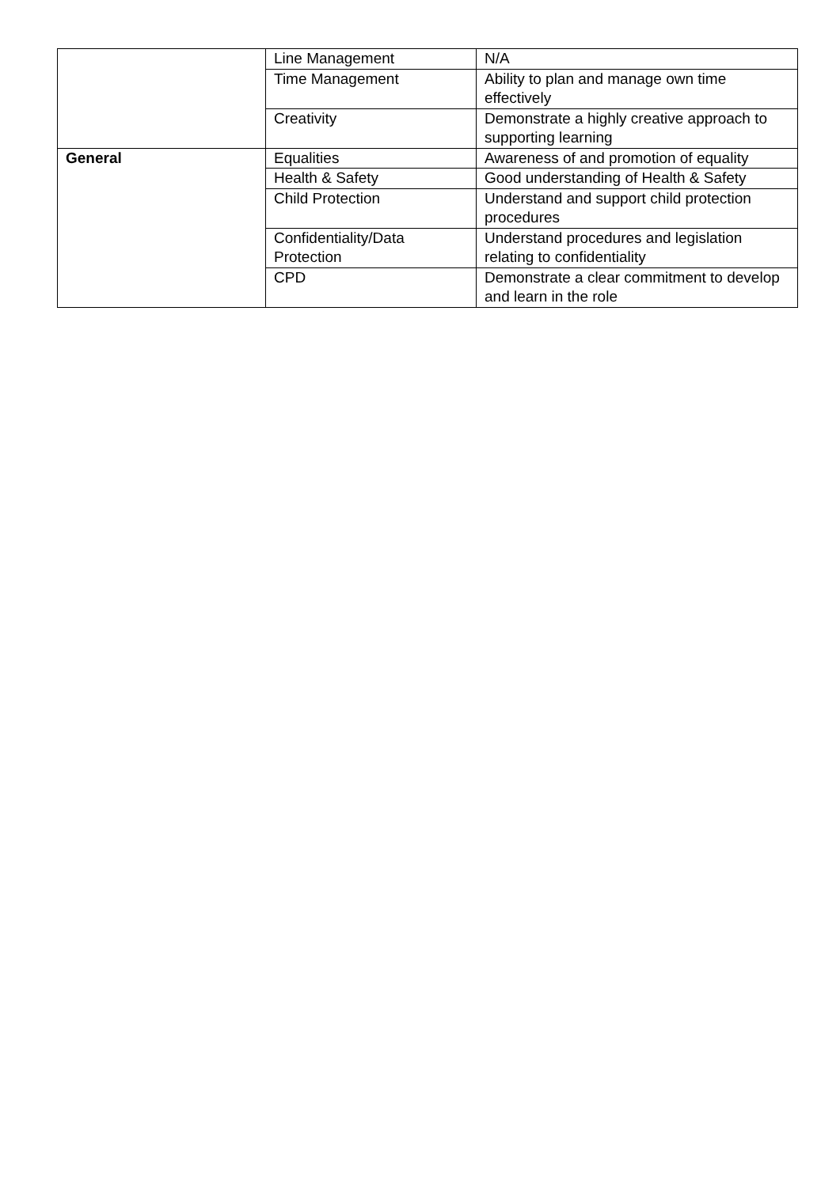| | Line Management | N/A |
| | Time Management | Ability to plan and manage own time effectively |
| | Creativity | Demonstrate a highly creative approach to supporting learning |
| General | Equalities | Awareness of and promotion of equality |
| | Health & Safety | Good understanding of Health & Safety |
| | Child Protection | Understand and support child protection procedures |
| | Confidentiality/Data Protection | Understand procedures and legislation relating to confidentiality |
| | CPD | Demonstrate a clear commitment to develop and learn in the role |